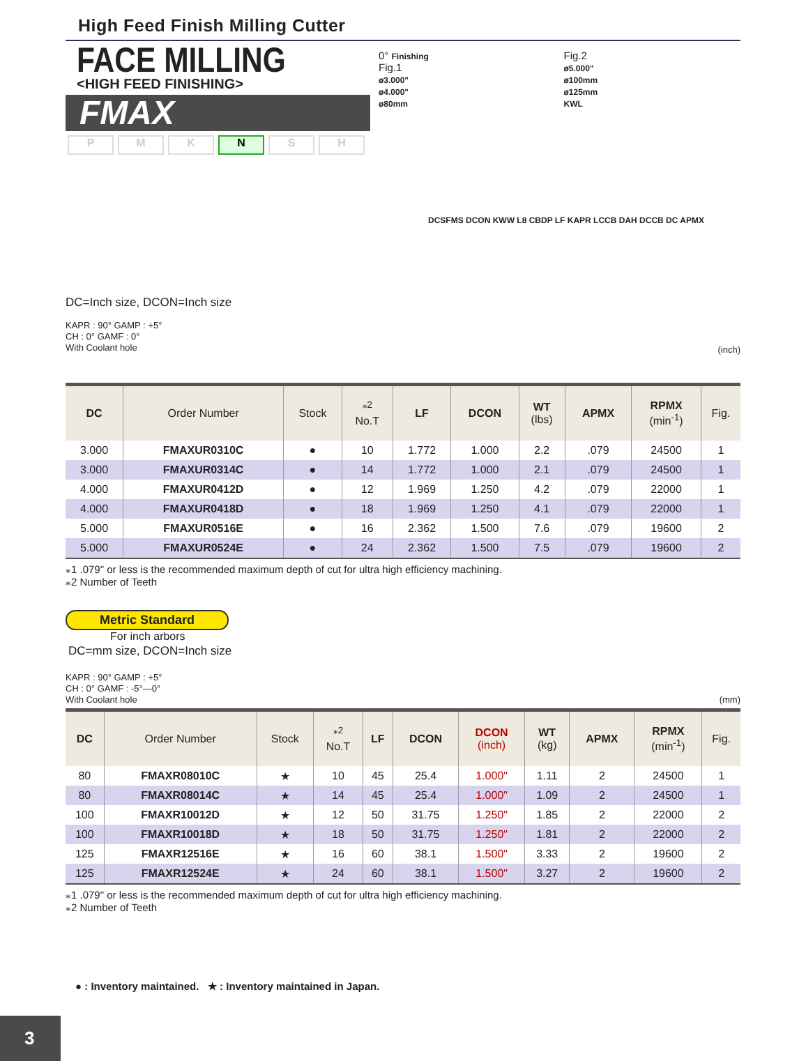High Feed Finish Milling Cutter
FACE MILLING
<HIGH FEED FINISHING>
FMAX
P M K N S H
0° Finishing
Fig.1
ø3.000"
ø4.000"
ø80mm
Fig.2
ø5.000"
ø100mm
ø125mm
KWL
DCSFMS DCON KWW L8 CBDP LF KAPR LCCB DAH DCCB DC APMX
DC=Inch size, DCON=Inch size
KAPR : 90° GAMP : +5°
CH : 0° GAMF : 0°
With Coolant hole
(inch)
| DC | Order Number | Stock | <sup>⁎2</sup> No.T | LF | DCON | WT (lbs) | APMX | RPMX (min<sup>-1</sup>) | Fig. |
| --- | --- | --- | --- | --- | --- | --- | --- | --- | --- |
| 3.000 | FMAXUR0310C | ● | 10 | 1.772 | 1.000 | 2.2 | .079 | 24500 | 1 |
| 3.000 | FMAXUR0314C | ● | 14 | 1.772 | 1.000 | 2.1 | .079 | 24500 | 1 |
| 4.000 | FMAXUR0412D | ● | 12 | 1.969 | 1.250 | 4.2 | .079 | 22000 | 1 |
| 4.000 | FMAXUR0418D | ● | 18 | 1.969 | 1.250 | 4.1 | .079 | 22000 | 1 |
| 5.000 | FMAXUR0516E | ● | 16 | 2.362 | 1.500 | 7.6 | .079 | 19600 | 2 |
| 5.000 | FMAXUR0524E | ● | 24 | 2.362 | 1.500 | 7.5 | .079 | 19600 | 2 |
⁎1 .079" or less is the recommended maximum depth of cut for ultra high efficiency machining.
⁎2 Number of Teeth
Metric Standard
For inch arbors
DC=mm size, DCON=Inch size
KAPR : 90° GAMP : +5°
CH : 0° GAMF : -5°—0°
With Coolant hole (mm)
| DC | Order Number | Stock | <sup>⁎2</sup> No.T | LF | DCON | DCON (inch) | WT (kg) | APMX | RPMX (min<sup>-1</sup>) | Fig. |
| --- | --- | --- | --- | --- | --- | --- | --- | --- | --- | --- |
| 80 | FMAXR08010C | ★ | 10 | 45 | 25.4 | 1.000" | 1.11 | 2 | 24500 | 1 |
| 80 | FMAXR08014C | ★ | 14 | 45 | 25.4 | 1.000" | 1.09 | 2 | 24500 | 1 |
| 100 | FMAXR10012D | ★ | 12 | 50 | 31.75 | 1.250" | 1.85 | 2 | 22000 | 2 |
| 100 | FMAXR10018D | ★ | 18 | 50 | 31.75 | 1.250" | 1.81 | 2 | 22000 | 2 |
| 125 | FMAXR12516E | ★ | 16 | 60 | 38.1 | 1.500" | 3.33 | 2 | 19600 | 2 |
| 125 | FMAXR12524E | ★ | 24 | 60 | 38.1 | 1.500" | 3.27 | 2 | 19600 | 2 |
⁎1 .079" or less is the recommended maximum depth of cut for ultra high efficiency machining.
⁎2 Number of Teeth
● : Inventory maintained. ★ : Inventory maintained in Japan.
3